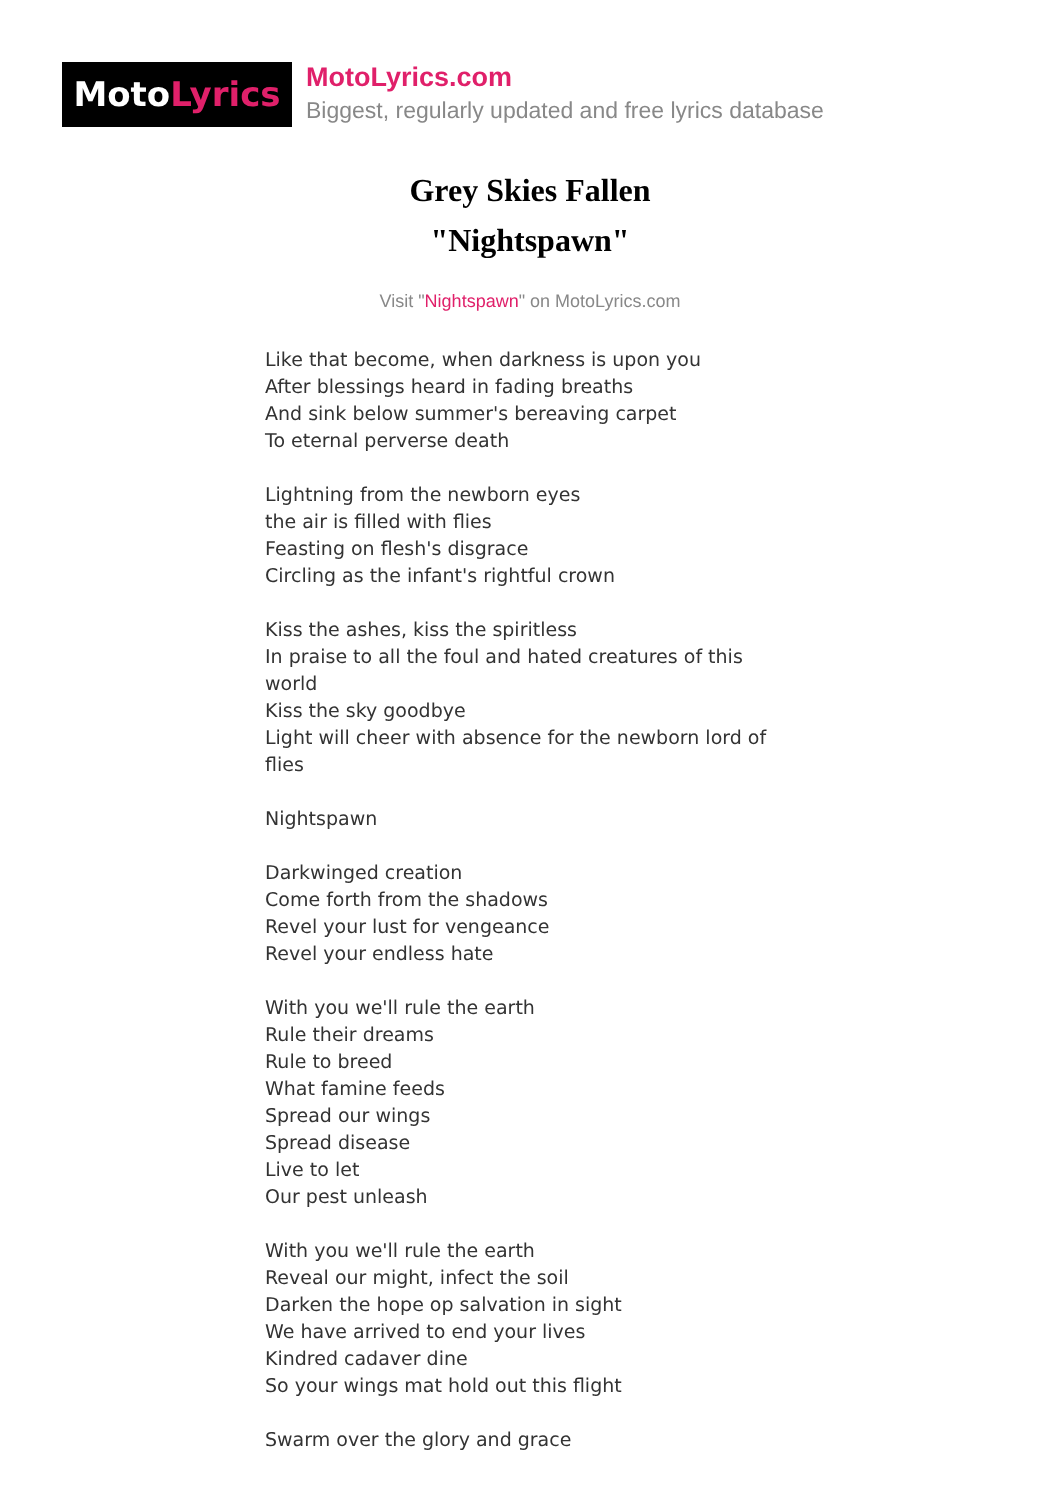MotoLyrics
MotoLyrics.com
Biggest, regularly updated and free lyrics database
Grey Skies Fallen
"Nightspawn"
Visit "Nightspawn" on MotoLyrics.com
Like that become, when darkness is upon you
After blessings heard in fading breaths
And sink below summer's bereaving carpet
To eternal perverse death
Lightning from the newborn eyes
the air is filled with flies
Feasting on flesh's disgrace
Circling as the infant's rightful crown
Kiss the ashes, kiss the spiritless
In praise to all the foul and hated creatures of this world
Kiss the sky goodbye
Light will cheer with absence for the newborn lord of flies
Nightspawn
Darkwinged creation
Come forth from the shadows
Revel your lust for vengeance
Revel your endless hate
With you we'll rule the earth
Rule their dreams
Rule to breed
What famine feeds
Spread our wings
Spread disease
Live to let
Our pest unleash
With you we'll rule the earth
Reveal our might, infect the soil
Darken the hope op salvation in sight
We have arrived to end your lives
Kindred cadaver dine
So your wings mat hold out this flight
Swarm over the glory and grace